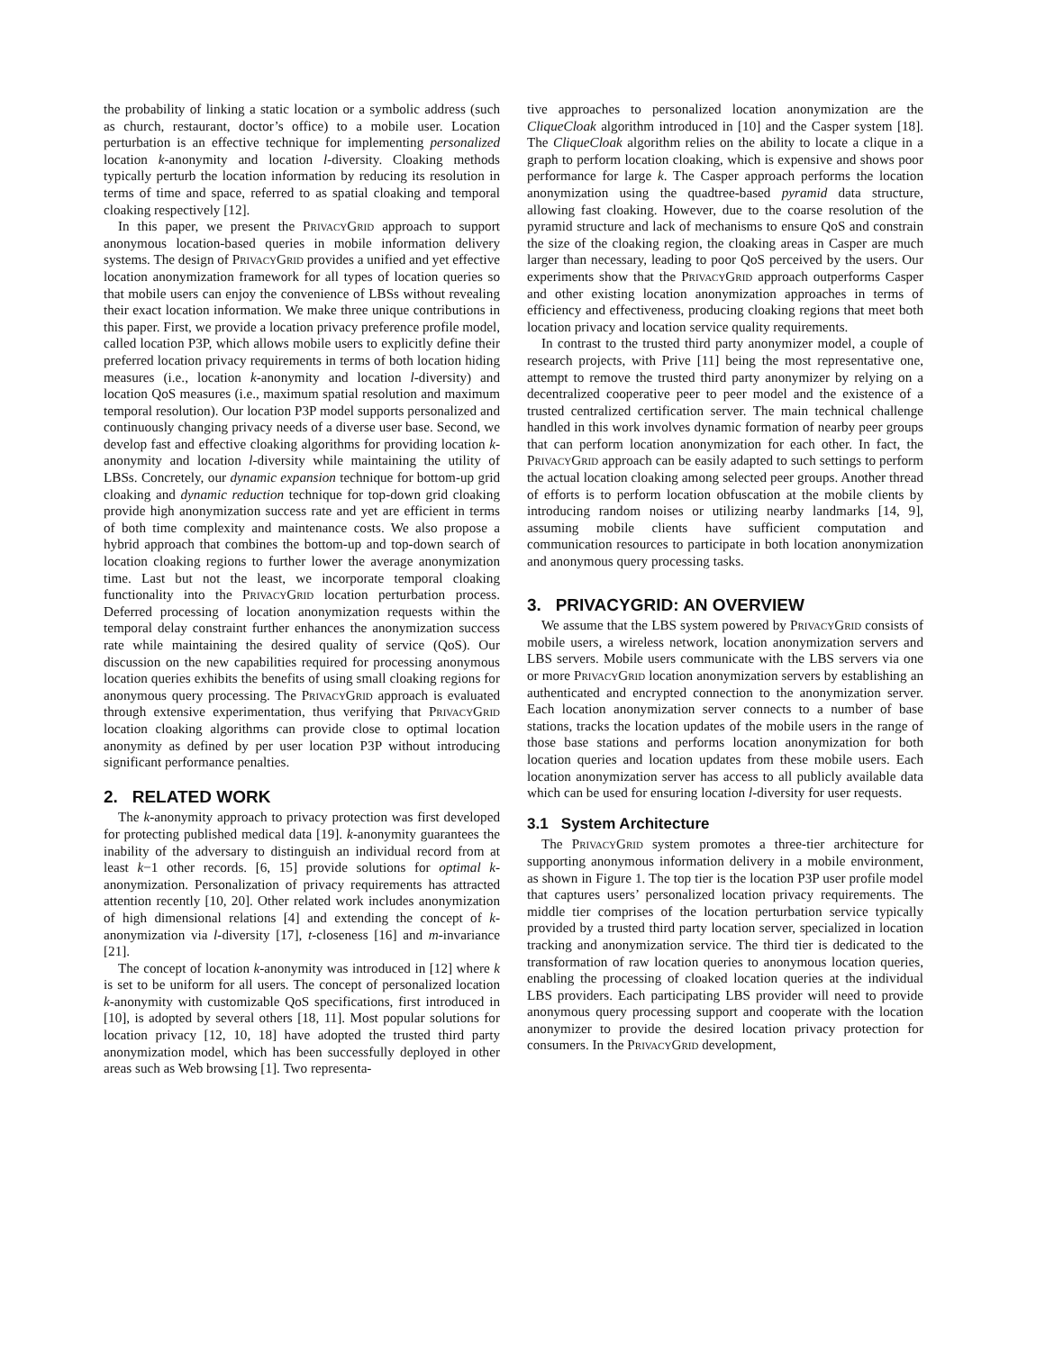the probability of linking a static location or a symbolic address (such as church, restaurant, doctor’s office) to a mobile user. Location perturbation is an effective technique for implementing personalized location k-anonymity and location l-diversity. Cloaking methods typically perturb the location information by reducing its resolution in terms of time and space, referred to as spatial cloaking and temporal cloaking respectively [12].
In this paper, we present the PrivacyGrid approach to support anonymous location-based queries in mobile information delivery systems. The design of PrivacyGrid provides a unified and yet effective location anonymization framework for all types of location queries so that mobile users can enjoy the convenience of LBSs without revealing their exact location information. We make three unique contributions in this paper. First, we provide a location privacy preference profile model, called location P3P, which allows mobile users to explicitly define their preferred location privacy requirements in terms of both location hiding measures (i.e., location k-anonymity and location l-diversity) and location QoS measures (i.e., maximum spatial resolution and maximum temporal resolution). Our location P3P model supports personalized and continuously changing privacy needs of a diverse user base. Second, we develop fast and effective cloaking algorithms for providing location k-anonymity and location l-diversity while maintaining the utility of LBSs. Concretely, our dynamic expansion technique for bottom-up grid cloaking and dynamic reduction technique for top-down grid cloaking provide high anonymization success rate and yet are efficient in terms of both time complexity and maintenance costs. We also propose a hybrid approach that combines the bottom-up and top-down search of location cloaking regions to further lower the average anonymization time. Last but not the least, we incorporate temporal cloaking functionality into the PrivacyGrid location perturbation process. Deferred processing of location anonymization requests within the temporal delay constraint further enhances the anonymization success rate while maintaining the desired quality of service (QoS). Our discussion on the new capabilities required for processing anonymous location queries exhibits the benefits of using small cloaking regions for anonymous query processing. The PrivacyGrid approach is evaluated through extensive experimentation, thus verifying that PrivacyGrid location cloaking algorithms can provide close to optimal location anonymity as defined by per user location P3P without introducing significant performance penalties.
2. RELATED WORK
The k-anonymity approach to privacy protection was first developed for protecting published medical data [19]. k-anonymity guarantees the inability of the adversary to distinguish an individual record from at least k−1 other records. [6, 15] provide solutions for optimal k-anonymization. Personalization of privacy requirements has attracted attention recently [10, 20]. Other related work includes anonymization of high dimensional relations [4] and extending the concept of k-anonymization via l-diversity [17], t-closeness [16] and m-invariance [21].
The concept of location k-anonymity was introduced in [12] where k is set to be uniform for all users. The concept of personalized location k-anonymity with customizable QoS specifications, first introduced in [10], is adopted by several others [18, 11]. Most popular solutions for location privacy [12, 10, 18] have adopted the trusted third party anonymization model, which has been successfully deployed in other areas such as Web browsing [1]. Two representa-
tive approaches to personalized location anonymization are the CliqueCloak algorithm introduced in [10] and the Casper system [18]. The CliqueCloak algorithm relies on the ability to locate a clique in a graph to perform location cloaking, which is expensive and shows poor performance for large k. The Casper approach performs the location anonymization using the quadtree-based pyramid data structure, allowing fast cloaking. However, due to the coarse resolution of the pyramid structure and lack of mechanisms to ensure QoS and constrain the size of the cloaking region, the cloaking areas in Casper are much larger than necessary, leading to poor QoS perceived by the users. Our experiments show that the PrivacyGrid approach outperforms Casper and other existing location anonymization approaches in terms of efficiency and effectiveness, producing cloaking regions that meet both location privacy and location service quality requirements.
In contrast to the trusted third party anonymizer model, a couple of research projects, with Prive [11] being the most representative one, attempt to remove the trusted third party anonymizer by relying on a decentralized cooperative peer to peer model and the existence of a trusted centralized certification server. The main technical challenge handled in this work involves dynamic formation of nearby peer groups that can perform location anonymization for each other. In fact, the PrivacyGrid approach can be easily adapted to such settings to perform the actual location cloaking among selected peer groups. Another thread of efforts is to perform location obfuscation at the mobile clients by introducing random noises or utilizing nearby landmarks [14, 9], assuming mobile clients have sufficient computation and communication resources to participate in both location anonymization and anonymous query processing tasks.
3. PRIVACYGRID: AN OVERVIEW
We assume that the LBS system powered by PrivacyGrid consists of mobile users, a wireless network, location anonymization servers and LBS servers. Mobile users communicate with the LBS servers via one or more PrivacyGrid location anonymization servers by establishing an authenticated and encrypted connection to the anonymization server. Each location anonymization server connects to a number of base stations, tracks the location updates of the mobile users in the range of those base stations and performs location anonymization for both location queries and location updates from these mobile users. Each location anonymization server has access to all publicly available data which can be used for ensuring location l-diversity for user requests.
3.1 System Architecture
The PrivacyGrid system promotes a three-tier architecture for supporting anonymous information delivery in a mobile environment, as shown in Figure 1. The top tier is the location P3P user profile model that captures users’ personalized location privacy requirements. The middle tier comprises of the location perturbation service typically provided by a trusted third party location server, specialized in location tracking and anonymization service. The third tier is dedicated to the transformation of raw location queries to anonymous location queries, enabling the processing of cloaked location queries at the individual LBS providers. Each participating LBS provider will need to provide anonymous query processing support and cooperate with the location anonymizer to provide the desired location privacy protection for consumers. In the PrivacyGrid development,